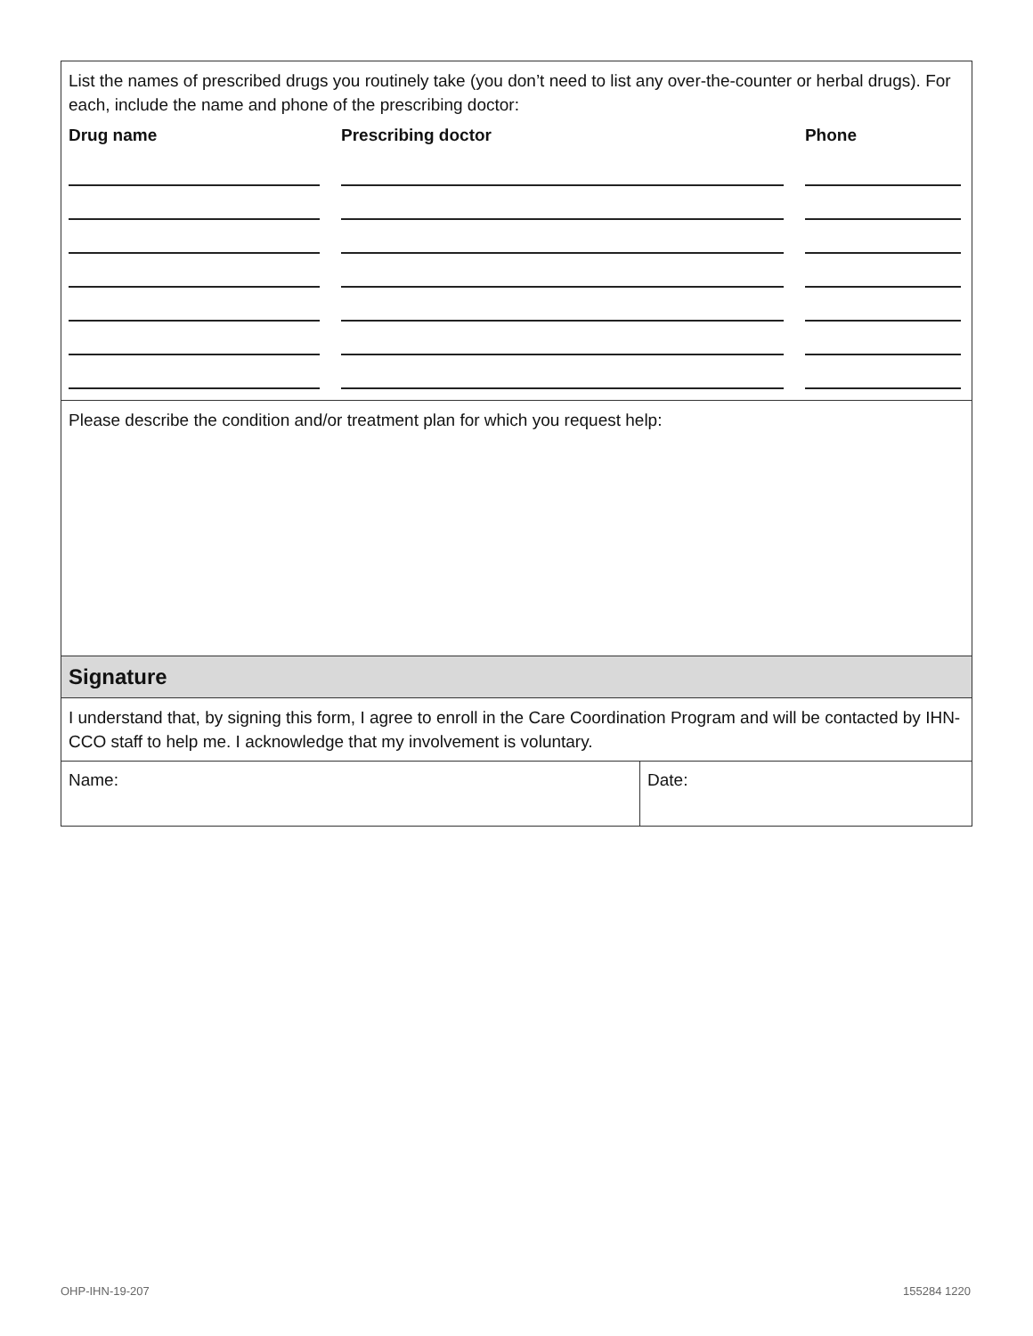List the names of prescribed drugs you routinely take (you don’t need to list any over-the-counter or herbal drugs). For each, include the name and phone of the prescribing doctor:
| Drug name | Prescribing doctor | Phone |
| --- | --- | --- |
Please describe the condition and/or treatment plan for which you request help:
Signature
I understand that, by signing this form, I agree to enroll in the Care Coordination Program and will be contacted by IHN-CCO staff to help me. I acknowledge that my involvement is voluntary.
| Name: | Date: |
OHP-IHN-19-207 155284 1220